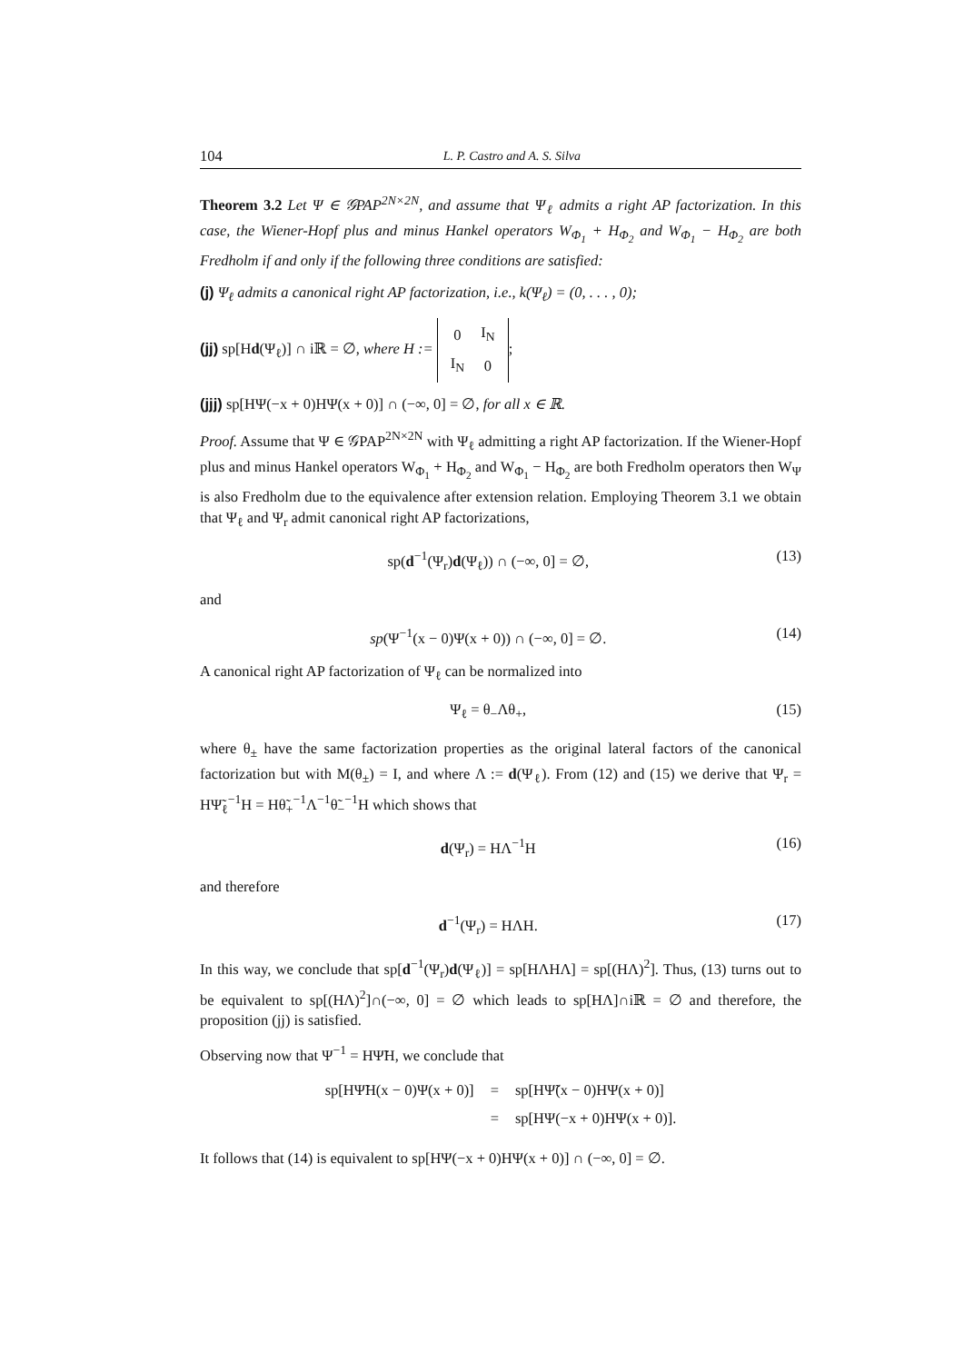104 L. P. Castro and A. S. Silva
Theorem 3.2 Let Ψ ∈ 𝒢PAP<sup>2N×2N</sup>, and assume that Ψ<sub>ℓ</sub> admits a right AP factorization. In this case, the Wiener-Hopf plus and minus Hankel operators W<sub>Φ<sub>1</sub></sub> + H<sub>Φ<sub>2</sub></sub> and W<sub>Φ<sub>1</sub></sub> − H<sub>Φ<sub>2</sub></sub> are both Fredholm if and only if the following three conditions are satisfied:
(j) Ψ<sub>ℓ</sub> admits a canonical right AP factorization, i.e., k(Ψ<sub>ℓ</sub>) = (0, . . . , 0);
(jj) sp[Hd(Ψ<sub>ℓ</sub>)] ∩ iℝ = ∅, where H :=
| 0 | I<sub>N</sub> |
| I<sub>N</sub> | 0 |
;
(jjj) sp[HΨ(−x + 0)HΨ(x + 0)] ∩ (−∞, 0] = ∅, for all x ∈ ℝ.
Proof. Assume that Ψ ∈ 𝒢PAP<sup>2N×2N</sup> with Ψ<sub>ℓ</sub> admitting a right AP factorization. If the Wiener-Hopf plus and minus Hankel operators W<sub>Φ<sub>1</sub></sub> + H<sub>Φ<sub>2</sub></sub> and W<sub>Φ<sub>1</sub></sub> − H<sub>Φ<sub>2</sub></sub> are both Fredholm operators then W<sub>Ψ</sub> is also Fredholm due to the equivalence after extension relation. Employing Theorem 3.1 we obtain that Ψ<sub>ℓ</sub> and Ψ<sub>r</sub> admit canonical right AP factorizations,
sp(d<sup>−1</sup>(Ψ<sub>r</sub>)d(Ψ<sub>ℓ</sub>)) ∩ (−∞, 0] = ∅, (13)
and
sp(Ψ<sup>−1</sup>(x − 0)Ψ(x + 0)) ∩ (−∞, 0] = ∅. (14)
A canonical right AP factorization of Ψ<sub>ℓ</sub> can be normalized into
Ψ<sub>ℓ</sub> = θ<sub>−</sub>Λθ<sub>+</sub>, (15)
where θ<sub>±</sub> have the same factorization properties as the original lateral factors of the canonical factorization but with M(θ<sub>±</sub>) = I, and where Λ := d(Ψ<sub>ℓ</sub>). From (12) and (15) we derive that Ψ<sub>r</sub> = HΨ̃<sub>ℓ</sub><sup>−1</sup>H = Hθ̃<sub>+</sub><sup>−1</sup>Λ<sup>−1</sup>θ̃<sub>−</sub><sup>−1</sup>H which shows that
d(Ψ<sub>r</sub>) = HΛ<sup>−1</sup>H (16)
and therefore
d<sup>−1</sup>(Ψ<sub>r</sub>) = HΛH. (17)
In this way, we conclude that sp[d<sup>−1</sup>(Ψ<sub>r</sub>)d(Ψ<sub>ℓ</sub>)] = sp[HΛHΛ] = sp[(HΛ)<sup>2</sup>]. Thus, (13) turns out to be equivalent to sp[(HΛ)<sup>2</sup>]∩(−∞, 0] = ∅ which leads to sp[HΛ]∩iℝ = ∅ and therefore, the proposition (jj) is satisfied.
Observing now that Ψ<sup>−1</sup> = HΨ̃H, we conclude that
| sp[HΨ̃H(x − 0)Ψ(x + 0)] | = | sp[HΨ̃(x − 0)HΨ(x + 0)] |
| | = | sp[HΨ(−x + 0)HΨ(x + 0)]. |
It follows that (14) is equivalent to sp[HΨ(−x + 0)HΨ(x + 0)] ∩ (−∞, 0] = ∅.